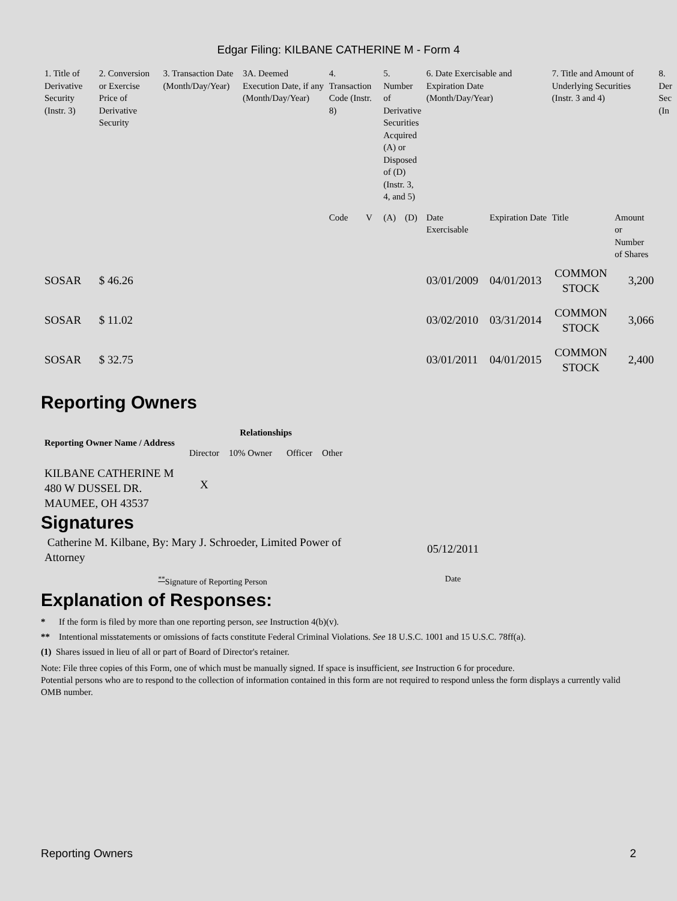Edgar Filing: KILBANE CATHERINE M - Form 4
| 1. Title of Derivative Security (Instr. 3) | 2. Conversion or Exercise Price of Derivative Security | 3. Transaction Date (Month/Day/Year) | 3A. Deemed Execution Date, if any (Month/Day/Year) | 4. Transaction Code (Instr. 8) | | 5. Number of Derivative Securities Acquired (A) or Disposed of (D) (Instr. 3, 4, and 5) | | 6. Date Exercisable and Expiration Date (Month/Day/Year) | | 7. Title and Amount of Underlying Securities (Instr. 3 and 4) | | 8. Der Sec (In |
| --- | --- | --- | --- | --- | --- | --- | --- | --- | --- | --- | --- | --- |
| | | | | Code | V | (A) | (D) | Date Exercisable | Expiration Date | Title | Amount or Number of Shares | |
| SOSAR | $ 46.26 | | | | | | | 03/01/2009 | 04/01/2013 | COMMON STOCK | 3,200 | |
| SOSAR | $ 11.02 | | | | | | | 03/02/2010 | 03/31/2014 | COMMON STOCK | 3,066 | |
| SOSAR | $ 32.75 | | | | | | | 03/01/2011 | 04/01/2015 | COMMON STOCK | 2,400 | |
Reporting Owners
| Reporting Owner Name / Address | Relationships | | | |
| --- | --- | --- | --- | --- |
| | Director | 10% Owner | Officer | Other |
| KILBANE CATHERINE M 480 W DUSSEL DR. MAUMEE, OH 43537 | X | | | |
Signatures
| Catherine M. Kilbane, By: Mary J. Schroeder, Limited Power of Attorney | 05/12/2011 |
| <sup>**</sup> Signature of Reporting Person | Date |
Explanation of Responses:
* If the form is filed by more than one reporting person, see Instruction 4(b)(v).
** Intentional misstatements or omissions of facts constitute Federal Criminal Violations. See 18 U.S.C. 1001 and 15 U.S.C. 78ff(a).
(1) Shares issued in lieu of all or part of Board of Director's retainer.
Note: File three copies of this Form, one of which must be manually signed. If space is insufficient, see Instruction 6 for procedure.
Potential persons who are to respond to the collection of information contained in this form are not required to respond unless the form displays a currently valid OMB number.
Reporting Owners 2